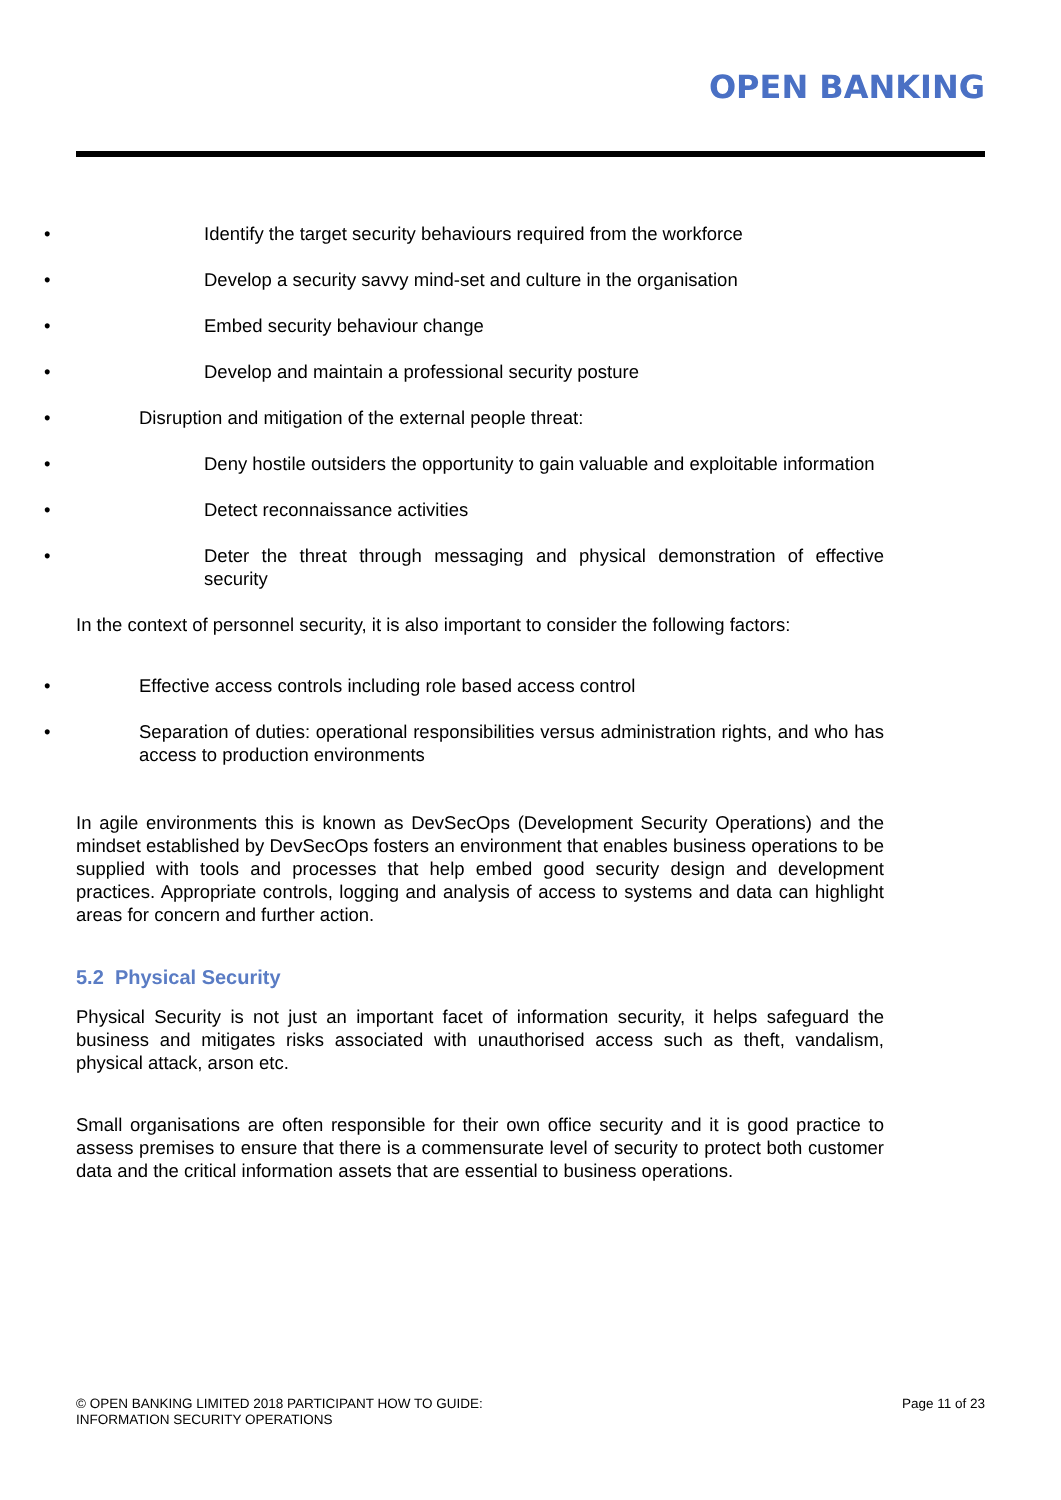OPEN BANKING
• Identify the target security behaviours required from the workforce
• Develop a security savvy mind-set and culture in the organisation
• Embed security behaviour change
• Develop and maintain a professional security posture
• Disruption and mitigation of the external people threat:
• Deny hostile outsiders the opportunity to gain valuable and exploitable information
• Detect reconnaissance activities
• Deter the threat through messaging and physical demonstration of effective security
In the context of personnel security, it is also important to consider the following factors:
• Effective access controls including role based access control
• Separation of duties: operational responsibilities versus administration rights, and who has access to production environments
In agile environments this is known as DevSecOps (Development Security Operations) and the mindset established by DevSecOps fosters an environment that enables business operations to be supplied with tools and processes that help embed good security design and development practices. Appropriate controls, logging and analysis of access to systems and data can highlight areas for concern and further action.
5.2 Physical Security
Physical Security is not just an important facet of information security, it helps safeguard the business and mitigates risks associated with unauthorised access such as theft, vandalism, physical attack, arson etc.
Small organisations are often responsible for their own office security and it is good practice to assess premises to ensure that there is a commensurate level of security to protect both customer data and the critical information assets that are essential to business operations.
© OPEN BANKING LIMITED 2018 PARTICIPANT HOW TO GUIDE:
INFORMATION SECURITY OPERATIONS
Page 11 of 23